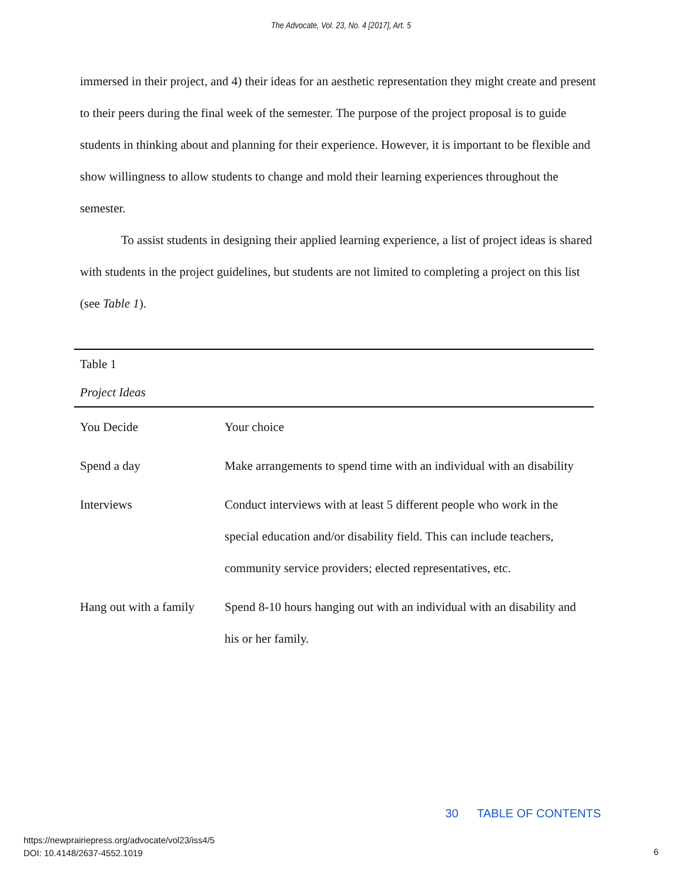The Advocate, Vol. 23, No. 4 [2017], Art. 5
immersed in their project, and 4) their ideas for an aesthetic representation they might create and present to their peers during the final week of the semester. The purpose of the project proposal is to guide students in thinking about and planning for their experience. However, it is important to be flexible and show willingness to allow students to change and mold their learning experiences throughout the semester.
To assist students in designing their applied learning experience, a list of project ideas is shared with students in the project guidelines, but students are not limited to completing a project on this list (see Table 1).
| Table 1 | |
| --- | --- |
| Project Ideas | |
| You Decide | Your choice |
| Spend a day | Make arrangements to spend time with an individual with an disability |
| Interviews | Conduct interviews with at least 5 different people who work in the special education and/or disability field. This can include teachers, community service providers; elected representatives, etc. |
| Hang out with a family | Spend 8-10 hours hanging out with an individual with an disability and his or her family. |
30 TABLE OF CONTENTS
https://newprairiepress.org/advocate/vol23/iss4/5
DOI: 10.4148/2637-4552.1019
6